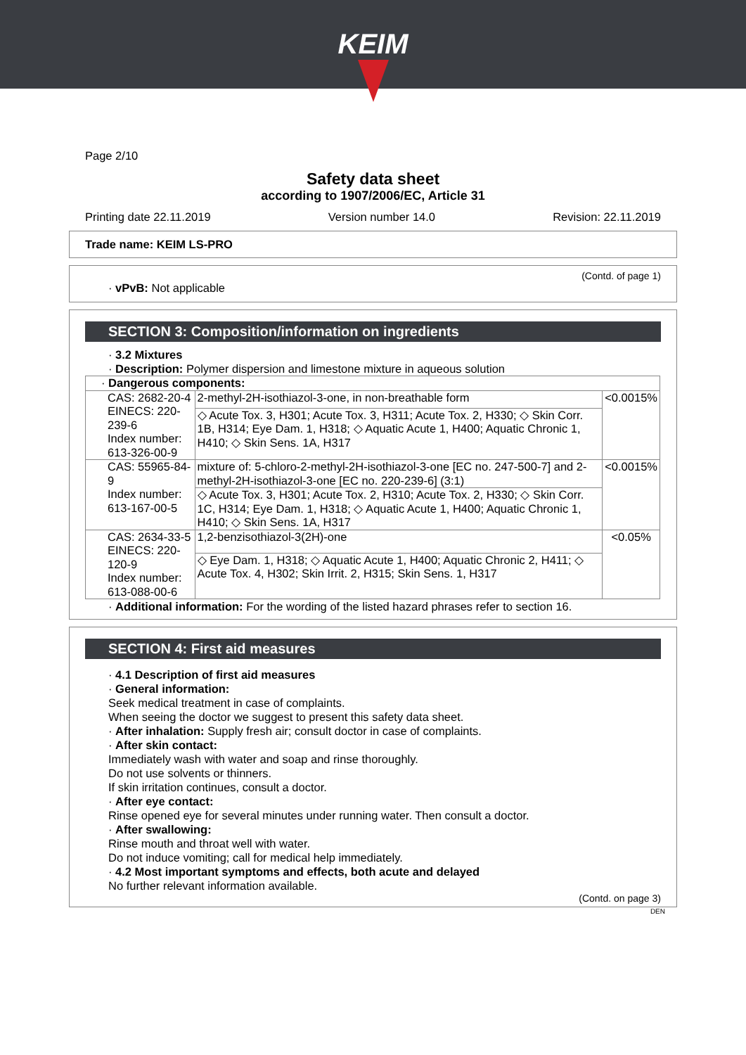KEIM
Page 2/10
Safety data sheet
according to 1907/2006/EC, Article 31
Printing date 22.11.2019 Version number 14.0 Revision: 22.11.2019
Trade name: KEIM LS-PRO
(Contd. of page 1)
· vPvB: Not applicable
SECTION 3: Composition/information on ingredients
· 3.2 Mixtures
· Description: Polymer dispersion and limestone mixture in aqueous solution
| · Dangerous components: | | |
| CAS: 2682-20-4 EINECS: 220-239-6 Index number: 613-326-00-9 | 2-methyl-2H-isothiazol-3-one, in non-breathable form | <0.0015% |
| | ◇ Acute Tox. 3, H301; Acute Tox. 3, H311; Acute Tox. 2, H330; ◇ Skin Corr. 1B, H314; Eye Dam. 1, H318; ◇ Aquatic Acute 1, H400; Aquatic Chronic 1, H410; ◇ Skin Sens. 1A, H317 | |
| CAS: 55965-84-9 Index number: 613-167-00-5 | mixture of: 5-chloro-2-methyl-2H-isothiazol-3-one [EC no. 247-500-7] and 2-methyl-2H-isothiazol-3-one [EC no. 220-239-6] (3:1) | <0.0015% |
| | ◇ Acute Tox. 3, H301; Acute Tox. 2, H310; Acute Tox. 2, H330; ◇ Skin Corr. 1C, H314; Eye Dam. 1, H318; ◇ Aquatic Acute 1, H400; Aquatic Chronic 1, H410; ◇ Skin Sens. 1A, H317 | |
| CAS: 2634-33-5 EINECS: 220-120-9 Index number: 613-088-00-6 | 1,2-benzisothiazol-3(2H)-one | <0.05% |
| | ◇ Eye Dam. 1, H318; ◇ Aquatic Acute 1, H400; Aquatic Chronic 2, H411; ◇ Acute Tox. 4, H302; Skin Irrit. 2, H315; Skin Sens. 1, H317 | |
· Additional information: For the wording of the listed hazard phrases refer to section 16.
SECTION 4: First aid measures
· 4.1 Description of first aid measures
· General information:
Seek medical treatment in case of complaints.
When seeing the doctor we suggest to present this safety data sheet.
· After inhalation: Supply fresh air; consult doctor in case of complaints.
· After skin contact:
Immediately wash with water and soap and rinse thoroughly.
Do not use solvents or thinners.
If skin irritation continues, consult a doctor.
· After eye contact:
Rinse opened eye for several minutes under running water. Then consult a doctor.
· After swallowing:
Rinse mouth and throat well with water.
Do not induce vomiting; call for medical help immediately.
· 4.2 Most important symptoms and effects, both acute and delayed
No further relevant information available.
(Contd. on page 3)
DEN